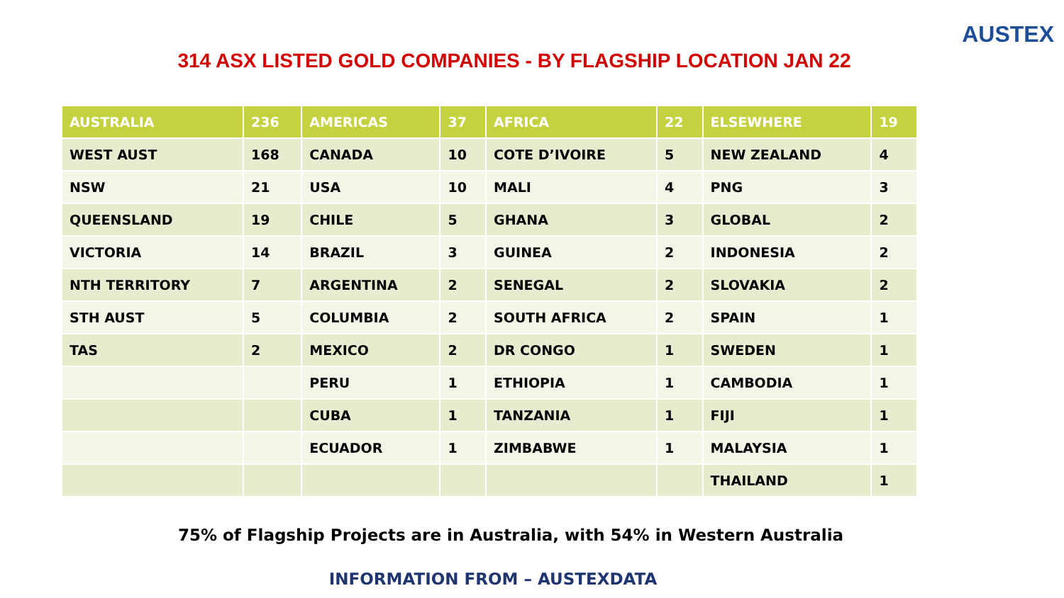AUSTEX
314 ASX LISTED GOLD COMPANIES - BY FLAGSHIP LOCATION JAN 22
| AUSTRALIA | 236 | AMERICAS | 37 | AFRICA | 22 | ELSEWHERE | 19 |
| --- | --- | --- | --- | --- | --- | --- | --- |
| WEST AUST | 168 | CANADA | 10 | COTE D’IVOIRE | 5 | NEW ZEALAND | 4 |
| NSW | 21 | USA | 10 | MALI | 4 | PNG | 3 |
| QUEENSLAND | 19 | CHILE | 5 | GHANA | 3 | GLOBAL | 2 |
| VICTORIA | 14 | BRAZIL | 3 | GUINEA | 2 | INDONESIA | 2 |
| NTH TERRITORY | 7 | ARGENTINA | 2 | SENEGAL | 2 | SLOVAKIA | 2 |
| STH AUST | 5 | COLUMBIA | 2 | SOUTH AFRICA | 2 | SPAIN | 1 |
| TAS | 2 | MEXICO | 2 | DR CONGO | 1 | SWEDEN | 1 |
| | | PERU | 1 | ETHIOPIA | 1 | CAMBODIA | 1 |
| | | CUBA | 1 | TANZANIA | 1 | FIJI | 1 |
| | | ECUADOR | 1 | ZIMBABWE | 1 | MALAYSIA | 1 |
| | | | | | | THAILAND | 1 |
75% of Flagship Projects are in Australia, with 54% in Western Australia
INFORMATION FROM – AUSTEXDATA